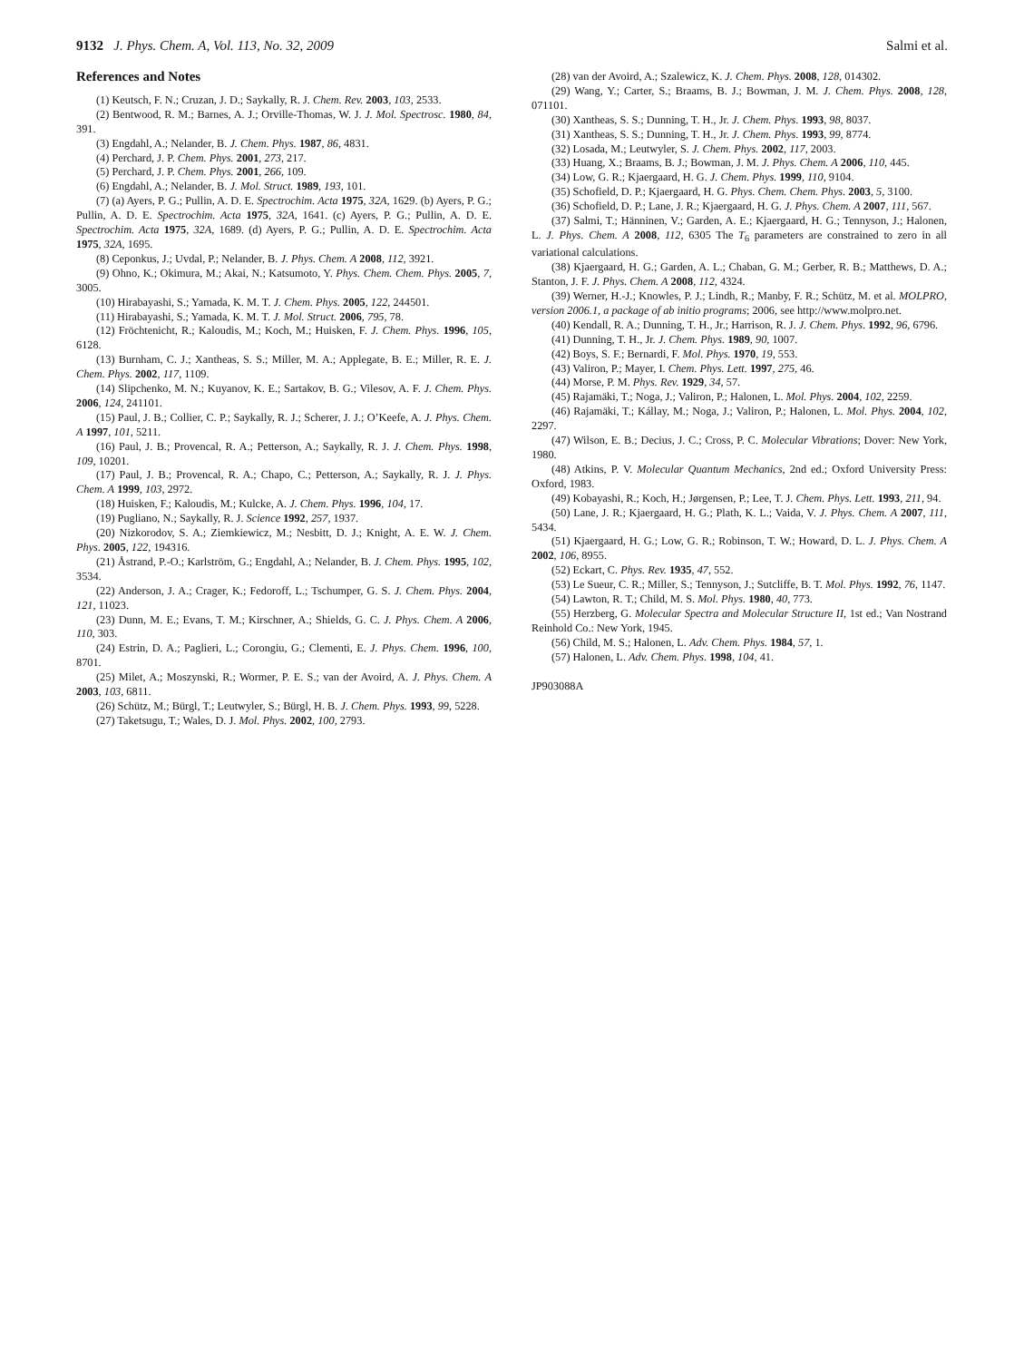9132 J. Phys. Chem. A, Vol. 113, No. 32, 2009 Salmi et al.
References and Notes
(1) Keutsch, F. N.; Cruzan, J. D.; Saykally, R. J. Chem. Rev. 2003, 103, 2533.
(2) Bentwood, R. M.; Barnes, A. J.; Orville-Thomas, W. J. J. Mol. Spectrosc. 1980, 84, 391.
(3) Engdahl, A.; Nelander, B. J. Chem. Phys. 1987, 86, 4831.
(4) Perchard, J. P. Chem. Phys. 2001, 273, 217.
(5) Perchard, J. P. Chem. Phys. 2001, 266, 109.
(6) Engdahl, A.; Nelander, B. J. Mol. Struct. 1989, 193, 101.
(7) (a) Ayers, P. G.; Pullin, A. D. E. Spectrochim. Acta 1975, 32A, 1629. (b) Ayers, P. G.; Pullin, A. D. E. Spectrochim. Acta 1975, 32A, 1641. (c) Ayers, P. G.; Pullin, A. D. E. Spectrochim. Acta 1975, 32A, 1689. (d) Ayers, P. G.; Pullin, A. D. E. Spectrochim. Acta 1975, 32A, 1695.
(8) Ceponkus, J.; Uvdal, P.; Nelander, B. J. Phys. Chem. A 2008, 112, 3921.
(9) Ohno, K.; Okimura, M.; Akai, N.; Katsumoto, Y. Phys. Chem. Chem. Phys. 2005, 7, 3005.
(10) Hirabayashi, S.; Yamada, K. M. T. J. Chem. Phys. 2005, 122, 244501.
(11) Hirabayashi, S.; Yamada, K. M. T. J. Mol. Struct. 2006, 795, 78.
(12) Fröchtenicht, R.; Kaloudis, M.; Koch, M.; Huisken, F. J. Chem. Phys. 1996, 105, 6128.
(13) Burnham, C. J.; Xantheas, S. S.; Miller, M. A.; Applegate, B. E.; Miller, R. E. J. Chem. Phys. 2002, 117, 1109.
(14) Slipchenko, M. N.; Kuyanov, K. E.; Sartakov, B. G.; Vilesov, A. F. J. Chem. Phys. 2006, 124, 241101.
(15) Paul, J. B.; Collier, C. P.; Saykally, R. J.; Scherer, J. J.; O’Keefe, A. J. Phys. Chem. A 1997, 101, 5211.
(16) Paul, J. B.; Provencal, R. A.; Petterson, A.; Saykally, R. J. J. Chem. Phys. 1998, 109, 10201.
(17) Paul, J. B.; Provencal, R. A.; Chapo, C.; Petterson, A.; Saykally, R. J. J. Phys. Chem. A 1999, 103, 2972.
(18) Huisken, F.; Kaloudis, M.; Kulcke, A. J. Chem. Phys. 1996, 104, 17.
(19) Pugliano, N.; Saykally, R. J. Science 1992, 257, 1937.
(20) Nizkorodov, S. A.; Ziemkiewicz, M.; Nesbitt, D. J.; Knight, A. E. W. J. Chem. Phys. 2005, 122, 194316.
(21) Åstrand, P.-O.; Karlström, G.; Engdahl, A.; Nelander, B. J. Chem. Phys. 1995, 102, 3534.
(22) Anderson, J. A.; Crager, K.; Fedoroff, L.; Tschumper, G. S. J. Chem. Phys. 2004, 121, 11023.
(23) Dunn, M. E.; Evans, T. M.; Kirschner, A.; Shields, G. C. J. Phys. Chem. A 2006, 110, 303.
(24) Estrin, D. A.; Paglieri, L.; Corongiu, G.; Clementi, E. J. Phys. Chem. 1996, 100, 8701.
(25) Milet, A.; Moszynski, R.; Wormer, P. E. S.; van der Avoird, A. J. Phys. Chem. A 2003, 103, 6811.
(26) Schütz, M.; Bürgl, T.; Leutwyler, S.; Bürgl, H. B. J. Chem. Phys. 1993, 99, 5228.
(27) Taketsugu, T.; Wales, D. J. Mol. Phys. 2002, 100, 2793.
(28) van der Avoird, A.; Szalewicz, K. J. Chem. Phys. 2008, 128, 014302.
(29) Wang, Y.; Carter, S.; Braams, B. J.; Bowman, J. M. J. Chem. Phys. 2008, 128, 071101.
(30) Xantheas, S. S.; Dunning, T. H., Jr. J. Chem. Phys. 1993, 98, 8037.
(31) Xantheas, S. S.; Dunning, T. H., Jr. J. Chem. Phys. 1993, 99, 8774.
(32) Losada, M.; Leutwyler, S. J. Chem. Phys. 2002, 117, 2003.
(33) Huang, X.; Braams, B. J.; Bowman, J. M. J. Phys. Chem. A 2006, 110, 445.
(34) Low, G. R.; Kjaergaard, H. G. J. Chem. Phys. 1999, 110, 9104.
(35) Schofield, D. P.; Kjaergaard, H. G. Phys. Chem. Chem. Phys. 2003, 5, 3100.
(36) Schofield, D. P.; Lane, J. R.; Kjaergaard, H. G. J. Phys. Chem. A 2007, 111, 567.
(37) Salmi, T.; Hänninen, V.; Garden, A. E.; Kjaergaard, H. G.; Tennyson, J.; Halonen, L. J. Phys. Chem. A 2008, 112, 6305 The T<sub>6</sub> parameters are constrained to zero in all variational calculations.
(38) Kjaergaard, H. G.; Garden, A. L.; Chaban, G. M.; Gerber, R. B.; Matthews, D. A.; Stanton, J. F. J. Phys. Chem. A 2008, 112, 4324.
(39) Werner, H.-J.; Knowles, P. J.; Lindh, R.; Manby, F. R.; Schütz, M. et al. MOLPRO, version 2006.1, a package of ab initio programs; 2006, see http://www.molpro.net.
(40) Kendall, R. A.; Dunning, T. H., Jr.; Harrison, R. J. J. Chem. Phys. 1992, 96, 6796.
(41) Dunning, T. H., Jr. J. Chem. Phys. 1989, 90, 1007.
(42) Boys, S. F.; Bernardi, F. Mol. Phys. 1970, 19, 553.
(43) Valiron, P.; Mayer, I. Chem. Phys. Lett. 1997, 275, 46.
(44) Morse, P. M. Phys. Rev. 1929, 34, 57.
(45) Rajamäki, T.; Noga, J.; Valiron, P.; Halonen, L. Mol. Phys. 2004, 102, 2259.
(46) Rajamäki, T.; Kállay, M.; Noga, J.; Valiron, P.; Halonen, L. Mol. Phys. 2004, 102, 2297.
(47) Wilson, E. B.; Decius, J. C.; Cross, P. C. Molecular Vibrations; Dover: New York, 1980.
(48) Atkins, P. V. Molecular Quantum Mechanics, 2nd ed.; Oxford University Press: Oxford, 1983.
(49) Kobayashi, R.; Koch, H.; Jørgensen, P.; Lee, T. J. Chem. Phys. Lett. 1993, 211, 94.
(50) Lane, J. R.; Kjaergaard, H. G.; Plath, K. L.; Vaida, V. J. Phys. Chem. A 2007, 111, 5434.
(51) Kjaergaard, H. G.; Low, G. R.; Robinson, T. W.; Howard, D. L. J. Phys. Chem. A 2002, 106, 8955.
(52) Eckart, C. Phys. Rev. 1935, 47, 552.
(53) Le Sueur, C. R.; Miller, S.; Tennyson, J.; Sutcliffe, B. T. Mol. Phys. 1992, 76, 1147.
(54) Lawton, R. T.; Child, M. S. Mol. Phys. 1980, 40, 773.
(55) Herzberg, G. Molecular Spectra and Molecular Structure II, 1st ed.; Van Nostrand Reinhold Co.: New York, 1945.
(56) Child, M. S.; Halonen, L. Adv. Chem. Phys. 1984, 57, 1.
(57) Halonen, L. Adv. Chem. Phys. 1998, 104, 41.
JP903088A